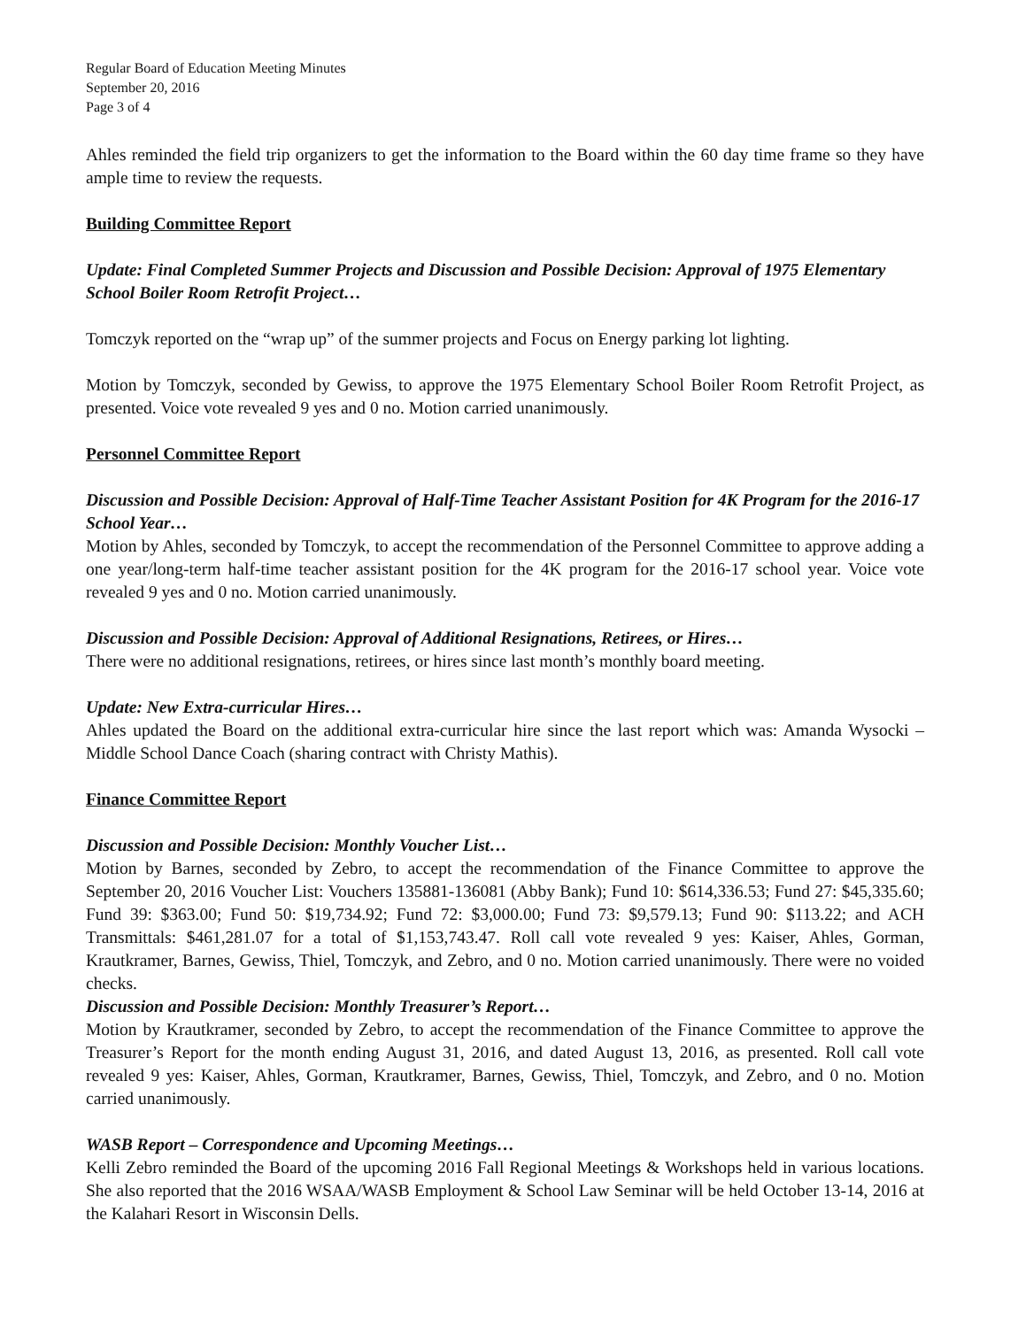Regular Board of Education Meeting Minutes
September 20, 2016
Page 3 of 4
Ahles reminded the field trip organizers to get the information to the Board within the 60 day time frame so they have ample time to review the requests.
Building Committee Report
Update: Final Completed Summer Projects and Discussion and Possible Decision: Approval of 1975 Elementary School Boiler Room Retrofit Project…
Tomczyk reported on the “wrap up” of the summer projects and Focus on Energy parking lot lighting.
Motion by Tomczyk, seconded by Gewiss, to approve the 1975 Elementary School Boiler Room Retrofit Project, as presented. Voice vote revealed 9 yes and 0 no. Motion carried unanimously.
Personnel Committee Report
Discussion and Possible Decision: Approval of Half-Time Teacher Assistant Position for 4K Program for the 2016-17 School Year…
Motion by Ahles, seconded by Tomczyk, to accept the recommendation of the Personnel Committee to approve adding a one year/long-term half-time teacher assistant position for the 4K program for the 2016-17 school year. Voice vote revealed 9 yes and 0 no. Motion carried unanimously.
Discussion and Possible Decision: Approval of Additional Resignations, Retirees, or Hires…
There were no additional resignations, retirees, or hires since last month’s monthly board meeting.
Update: New Extra-curricular Hires…
Ahles updated the Board on the additional extra-curricular hire since the last report which was: Amanda Wysocki – Middle School Dance Coach (sharing contract with Christy Mathis).
Finance Committee Report
Discussion and Possible Decision: Monthly Voucher List…
Motion by Barnes, seconded by Zebro, to accept the recommendation of the Finance Committee to approve the September 20, 2016 Voucher List: Vouchers 135881-136081 (Abby Bank); Fund 10: $614,336.53; Fund 27: $45,335.60; Fund 39: $363.00; Fund 50: $19,734.92; Fund 72: $3,000.00; Fund 73: $9,579.13; Fund 90: $113.22; and ACH Transmittals: $461,281.07 for a total of $1,153,743.47. Roll call vote revealed 9 yes: Kaiser, Ahles, Gorman, Krautkramer, Barnes, Gewiss, Thiel, Tomczyk, and Zebro, and 0 no. Motion carried unanimously. There were no voided checks.
Discussion and Possible Decision: Monthly Treasurer’s Report…
Motion by Krautkramer, seconded by Zebro, to accept the recommendation of the Finance Committee to approve the Treasurer’s Report for the month ending August 31, 2016, and dated August 13, 2016, as presented. Roll call vote revealed 9 yes: Kaiser, Ahles, Gorman, Krautkramer, Barnes, Gewiss, Thiel, Tomczyk, and Zebro, and 0 no. Motion carried unanimously.
WASB Report – Correspondence and Upcoming Meetings…
Kelli Zebro reminded the Board of the upcoming 2016 Fall Regional Meetings & Workshops held in various locations. She also reported that the 2016 WSAA/WASB Employment & School Law Seminar will be held October 13-14, 2016 at the Kalahari Resort in Wisconsin Dells.